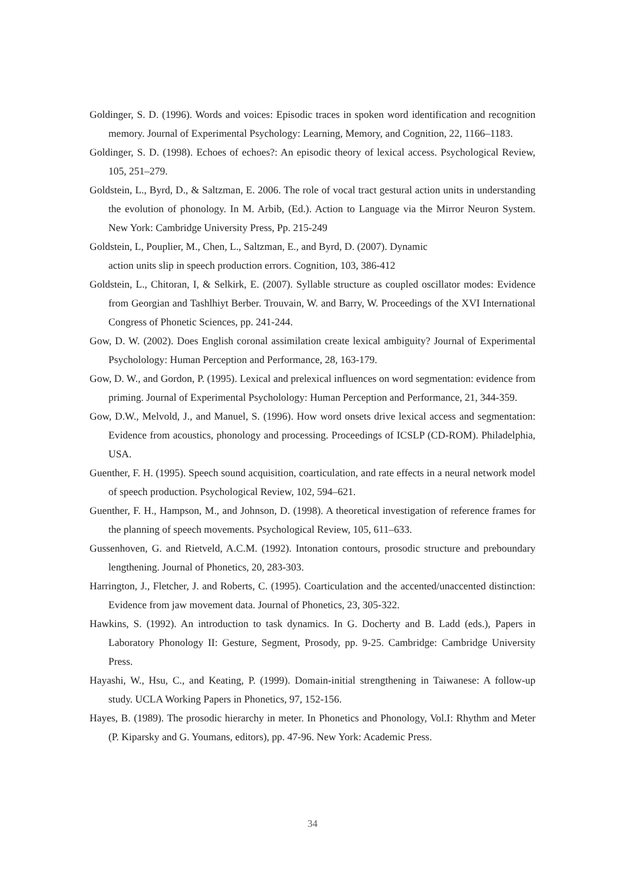Goldinger, S. D. (1996). Words and voices: Episodic traces in spoken word identification and recognition memory. Journal of Experimental Psychology: Learning, Memory, and Cognition, 22, 1166–1183.
Goldinger, S. D. (1998). Echoes of echoes?: An episodic theory of lexical access. Psychological Review, 105, 251–279.
Goldstein, L., Byrd, D., & Saltzman, E. 2006. The role of vocal tract gestural action units in understanding the evolution of phonology. In M. Arbib, (Ed.). Action to Language via the Mirror Neuron System. New York: Cambridge University Press, Pp. 215-249
Goldstein, L, Pouplier, M., Chen, L., Saltzman, E., and Byrd, D. (2007). Dynamic
action units slip in speech production errors. Cognition, 103, 386-412
Goldstein, L., Chitoran, I, & Selkirk, E. (2007). Syllable structure as coupled oscillator modes: Evidence from Georgian and Tashlhiyt Berber. Trouvain, W. and Barry, W. Proceedings of the XVI International Congress of Phonetic Sciences, pp. 241-244.
Gow, D. W. (2002). Does English coronal assimilation create lexical ambiguity? Journal of Experimental Psycholology: Human Perception and Performance, 28, 163-179.
Gow, D. W., and Gordon, P. (1995). Lexical and prelexical influences on word segmentation: evidence from priming. Journal of Experimental Psycholology: Human Perception and Performance, 21, 344-359.
Gow, D.W., Melvold, J., and Manuel, S. (1996). How word onsets drive lexical access and segmentation: Evidence from acoustics, phonology and processing. Proceedings of ICSLP (CD-ROM). Philadelphia, USA.
Guenther, F. H. (1995). Speech sound acquisition, coarticulation, and rate effects in a neural network model of speech production. Psychological Review, 102, 594–621.
Guenther, F. H., Hampson, M., and Johnson, D. (1998). A theoretical investigation of reference frames for the planning of speech movements. Psychological Review, 105, 611–633.
Gussenhoven, G. and Rietveld, A.C.M. (1992). Intonation contours, prosodic structure and preboundary lengthening. Journal of Phonetics, 20, 283-303.
Harrington, J., Fletcher, J. and Roberts, C. (1995). Coarticulation and the accented/unaccented distinction: Evidence from jaw movement data. Journal of Phonetics, 23, 305-322.
Hawkins, S. (1992). An introduction to task dynamics. In G. Docherty and B. Ladd (eds.), Papers in Laboratory Phonology II: Gesture, Segment, Prosody, pp. 9-25. Cambridge: Cambridge University Press.
Hayashi, W., Hsu, C., and Keating, P. (1999). Domain-initial strengthening in Taiwanese: A follow-up study. UCLA Working Papers in Phonetics, 97, 152-156.
Hayes, B. (1989). The prosodic hierarchy in meter. In Phonetics and Phonology, Vol.I: Rhythm and Meter (P. Kiparsky and G. Youmans, editors), pp. 47-96. New York: Academic Press.
34